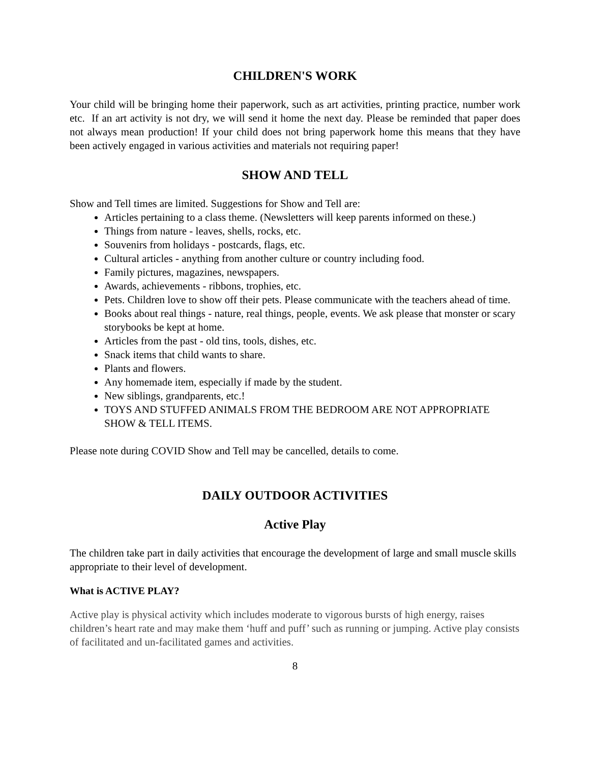CHILDREN'S WORK
Your child will be bringing home their paperwork, such as art activities, printing practice, number work etc. If an art activity is not dry, we will send it home the next day. Please be reminded that paper does not always mean production! If your child does not bring paperwork home this means that they have been actively engaged in various activities and materials not requiring paper!
SHOW AND TELL
Show and Tell times are limited. Suggestions for Show and Tell are:
Articles pertaining to a class theme. (Newsletters will keep parents informed on these.)
Things from nature - leaves, shells, rocks, etc.
Souvenirs from holidays - postcards, flags, etc.
Cultural articles - anything from another culture or country including food.
Family pictures, magazines, newspapers.
Awards, achievements - ribbons, trophies, etc.
Pets. Children love to show off their pets. Please communicate with the teachers ahead of time.
Books about real things - nature, real things, people, events. We ask please that monster or scary storybooks be kept at home.
Articles from the past - old tins, tools, dishes, etc.
Snack items that child wants to share.
Plants and flowers.
Any homemade item, especially if made by the student.
New siblings, grandparents, etc.!
TOYS AND STUFFED ANIMALS FROM THE BEDROOM ARE NOT APPROPRIATE SHOW & TELL ITEMS.
Please note during COVID Show and Tell may be cancelled, details to come.
DAILY OUTDOOR ACTIVITIES
Active Play
The children take part in daily activities that encourage the development of large and small muscle skills appropriate to their level of development.
What is ACTIVE PLAY?
Active play is physical activity which includes moderate to vigorous bursts of high energy, raises children’s heart rate and may make them ‘huff and puff’ such as running or jumping. Active play consists of facilitated and un-facilitated games and activities.
8